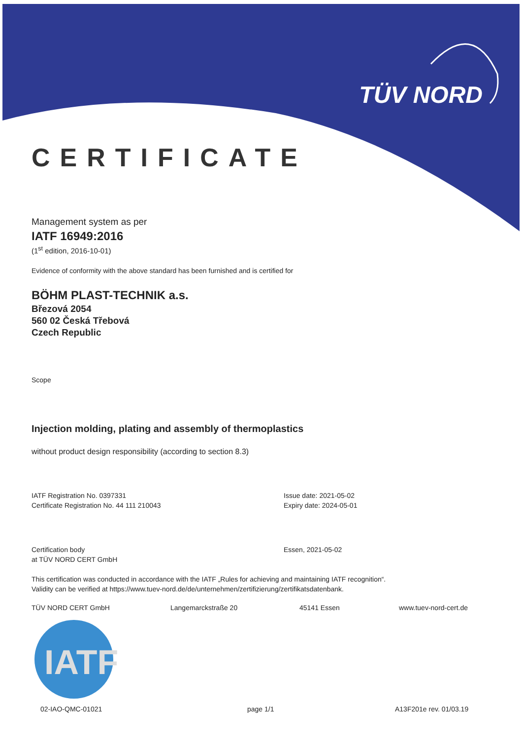IATF
TÜV NORD
CERTIFICATE
Management system as per
IATF 16949:2016
(1<sup>st</sup> edition, 2016-10-01)
Evidence of conformity with the above standard has been furnished and is certified for
BÖHM PLAST-TECHNIK a.s.
Březová 2054
560 02 Česká Třebová
Czech Republic
Scope
Injection molding, plating and assembly of thermoplastics
without product design responsibility (according to section 8.3)
IATF Registration No. 0397331
Certificate Registration No. 44 111 210043
Issue date: 2021-05-02
Expiry date: 2024-05-01
Certification body
at TÜV NORD CERT GmbH
Essen, 2021-05-02
This certification was conducted in accordance with the IATF „Rules for achieving and maintaining IATF recognition“.
Validity can be verified at https://www.tuev-nord.de/de/unternehmen/zertifizierung/zertifikatsdatenbank.
TÜV NORD CERT GmbH Langemarckstraße 20 45141 Essen www.tuev-nord-cert.de
02-IAO-QMC-01021 page 1/1 A13F201e rev. 01/03.19